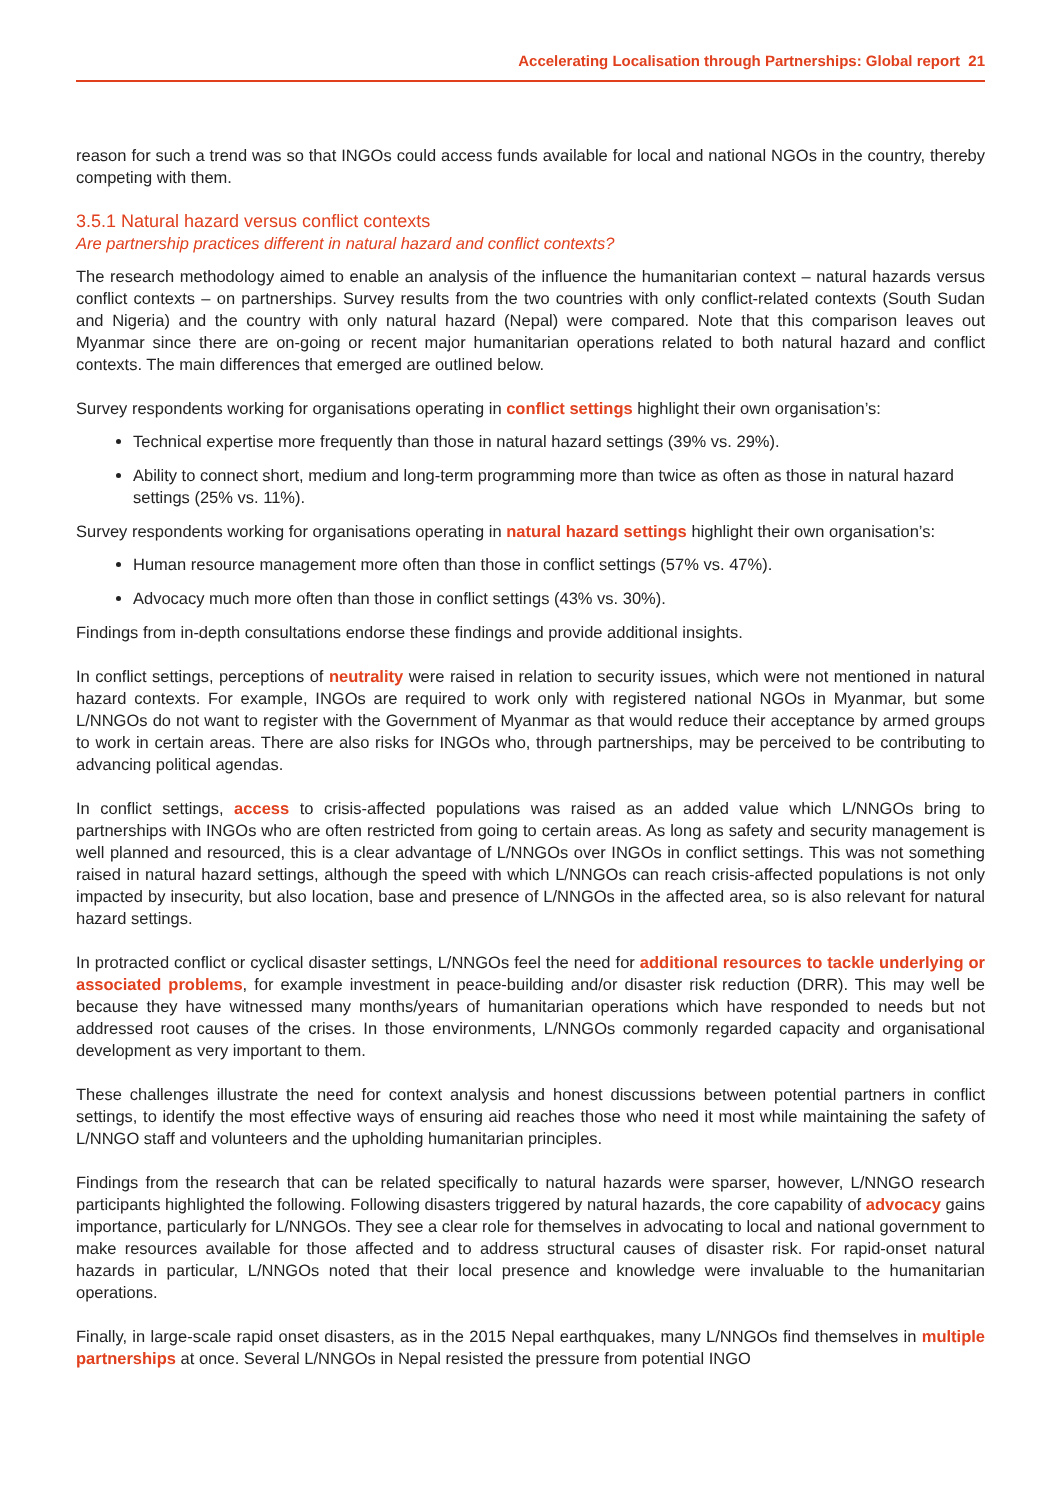Accelerating Localisation through Partnerships: Global report 21
reason for such a trend was so that INGOs could access funds available for local and national NGOs in the country, thereby competing with them.
3.5.1 Natural hazard versus conflict contexts
Are partnership practices different in natural hazard and conflict contexts?
The research methodology aimed to enable an analysis of the influence the humanitarian context – natural hazards versus conflict contexts – on partnerships. Survey results from the two countries with only conflict-related contexts (South Sudan and Nigeria) and the country with only natural hazard (Nepal) were compared. Note that this comparison leaves out Myanmar since there are on-going or recent major humanitarian operations related to both natural hazard and conflict contexts. The main differences that emerged are outlined below.
Survey respondents working for organisations operating in conflict settings highlight their own organisation’s:
Technical expertise more frequently than those in natural hazard settings (39% vs. 29%).
Ability to connect short, medium and long-term programming more than twice as often as those in natural hazard settings (25% vs. 11%).
Survey respondents working for organisations operating in natural hazard settings highlight their own organisation’s:
Human resource management more often than those in conflict settings (57% vs. 47%).
Advocacy much more often than those in conflict settings (43% vs. 30%).
Findings from in-depth consultations endorse these findings and provide additional insights.
In conflict settings, perceptions of neutrality were raised in relation to security issues, which were not mentioned in natural hazard contexts. For example, INGOs are required to work only with registered national NGOs in Myanmar, but some L/NNGOs do not want to register with the Government of Myanmar as that would reduce their acceptance by armed groups to work in certain areas. There are also risks for INGOs who, through partnerships, may be perceived to be contributing to advancing political agendas.
In conflict settings, access to crisis-affected populations was raised as an added value which L/NNGOs bring to partnerships with INGOs who are often restricted from going to certain areas. As long as safety and security management is well planned and resourced, this is a clear advantage of L/NNGOs over INGOs in conflict settings. This was not something raised in natural hazard settings, although the speed with which L/NNGOs can reach crisis-affected populations is not only impacted by insecurity, but also location, base and presence of L/NNGOs in the affected area, so is also relevant for natural hazard settings.
In protracted conflict or cyclical disaster settings, L/NNGOs feel the need for additional resources to tackle underlying or associated problems, for example investment in peace-building and/or disaster risk reduction (DRR). This may well be because they have witnessed many months/years of humanitarian operations which have responded to needs but not addressed root causes of the crises. In those environments, L/NNGOs commonly regarded capacity and organisational development as very important to them.
These challenges illustrate the need for context analysis and honest discussions between potential partners in conflict settings, to identify the most effective ways of ensuring aid reaches those who need it most while maintaining the safety of L/NNGO staff and volunteers and the upholding humanitarian principles.
Findings from the research that can be related specifically to natural hazards were sparser, however, L/NNGO research participants highlighted the following. Following disasters triggered by natural hazards, the core capability of advocacy gains importance, particularly for L/NNGOs. They see a clear role for themselves in advocating to local and national government to make resources available for those affected and to address structural causes of disaster risk. For rapid-onset natural hazards in particular, L/NNGOs noted that their local presence and knowledge were invaluable to the humanitarian operations.
Finally, in large-scale rapid onset disasters, as in the 2015 Nepal earthquakes, many L/NNGOs find themselves in multiple partnerships at once. Several L/NNGOs in Nepal resisted the pressure from potential INGO